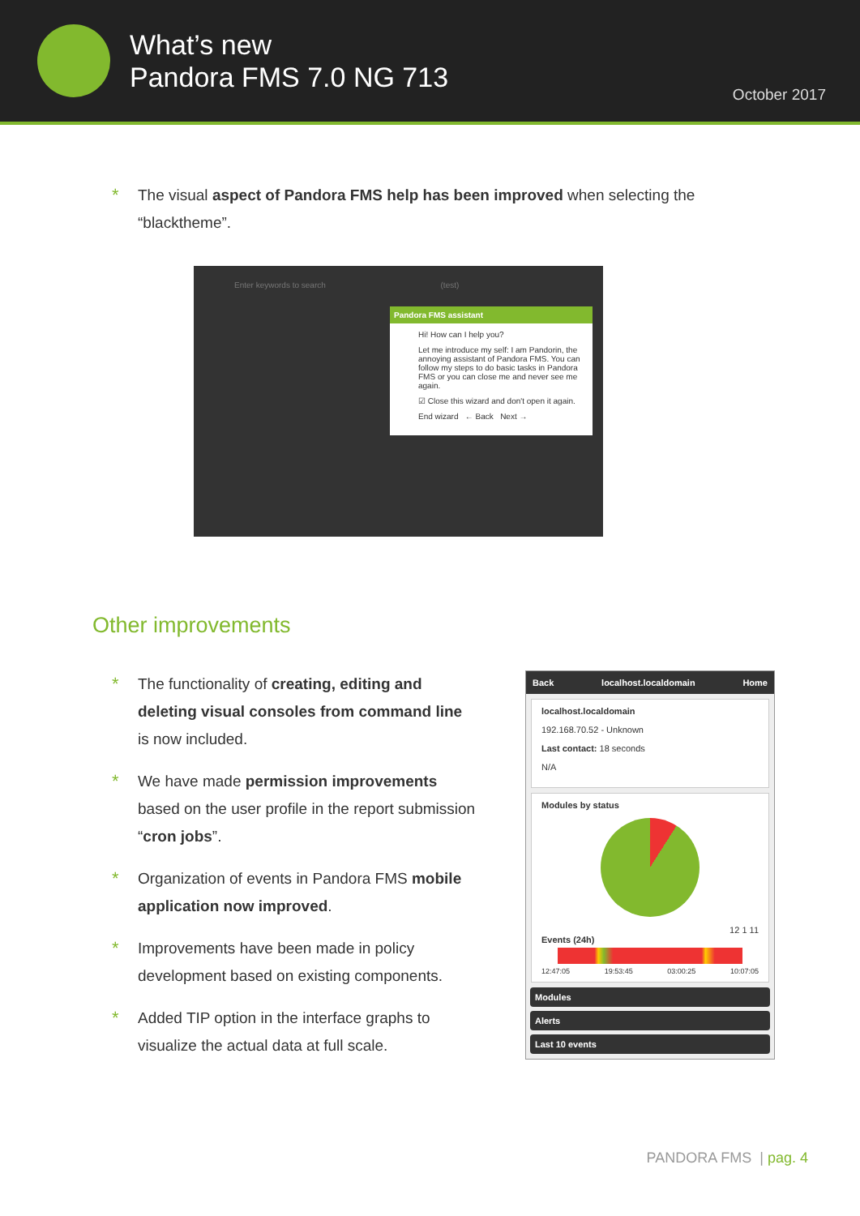What’s new
Pandora FMS 7.0 NG 713
October 2017
* The visual aspect of Pandora FMS help has been improved when selecting the “blacktheme”.
Enter keywords to search (test)
Pandora FMS assistant
Hi! How can I help you?
Let me introduce my self: I am Pandorin, the annoying assistant of Pandora FMS. You can follow my steps to do basic tasks in Pandora FMS or you can close me and never see me again.
☑ Close this wizard and don't open it again.
End wizard ← Back Next →
Other improvements
* The functionality of creating, editing and deleting visual consoles from command line is now included.
* We have made permission improvements based on the user profile in the report submission “cron jobs”.
* Organization of events in Pandora FMS mobile application now improved.
* Improvements have been made in policy development based on existing components.
* Added TIP option in the interface graphs to visualize the actual data at full scale.
Back localhost.localdomain Home
localhost.localdomain
192.168.70.52 - Unknown
Last contact: 18 seconds
N/A
Modules by status
12 1 11
Events (24h)
12:47:05 19:53:45 03:00:25 10:07:05
Modules
Alerts
Last 10 events
PANDORA FMS | pag. 4